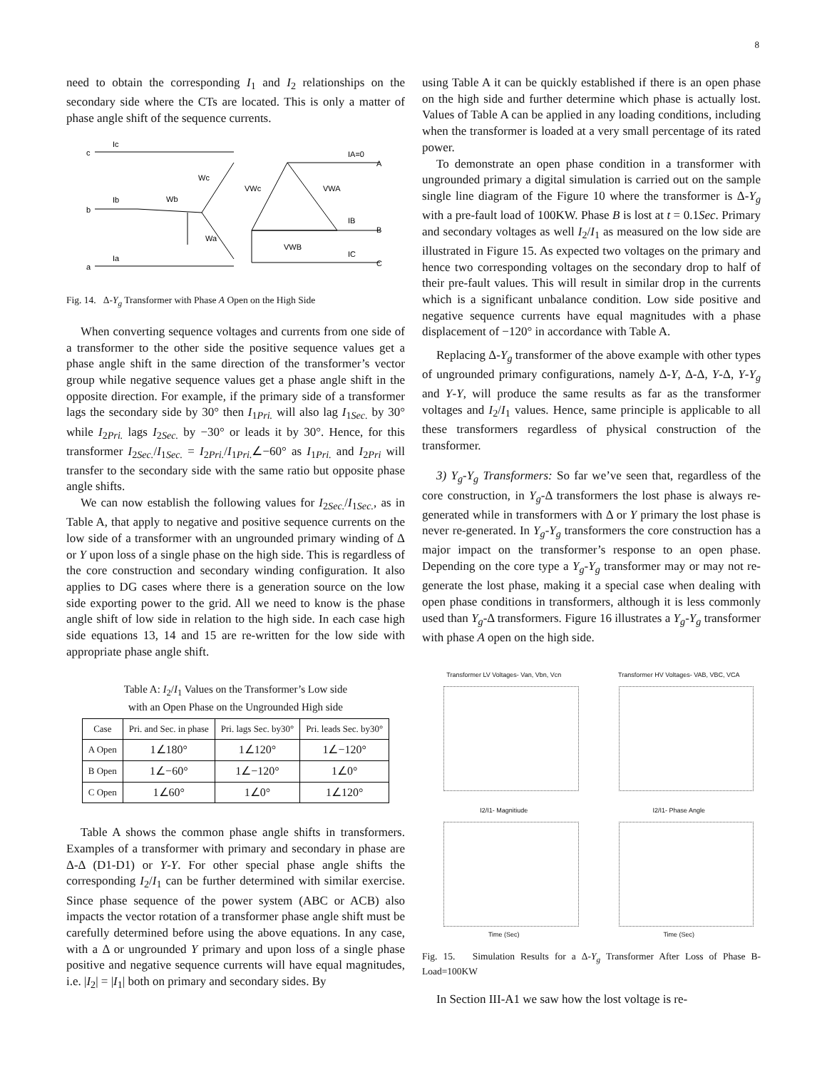8
need to obtain the corresponding I<sub>1</sub> and I<sub>2</sub> relationships on the secondary side where the CTs are located. This is only a matter of phase angle shift of the sequence currents.
c
Ic
b
Ib
a
Ia
Wc
Wb
Wa
VWc
VWA
VWB
IA=0
A
IB
B
IC
C
Fig. 14. Δ-Y<sub>g</sub> Transformer with Phase A Open on the High Side
When converting sequence voltages and currents from one side of a transformer to the other side the positive sequence values get a phase angle shift in the same direction of the transformer’s vector group while negative sequence values get a phase angle shift in the opposite direction. For example, if the primary side of a transformer lags the secondary side by 30° then I<sub>1Pri.</sub> will also lag I<sub>1Sec.</sub> by 30° while I<sub>2Pri.</sub> lags I<sub>2Sec.</sub> by −30° or leads it by 30°. Hence, for this transformer I<sub>2Sec.</sub>/I<sub>1Sec.</sub> = I<sub>2Pri.</sub>/I<sub>1Pri.</sub>∠−60° as I<sub>1Pri.</sub> and I<sub>2Pri</sub> will transfer to the secondary side with the same ratio but opposite phase angle shifts.
We can now establish the following values for I<sub>2Sec.</sub>/I<sub>1Sec.</sub>, as in Table A, that apply to negative and positive sequence currents on the low side of a transformer with an ungrounded primary winding of Δ or Y upon loss of a single phase on the high side. This is regardless of the core construction and secondary winding configuration. It also applies to DG cases where there is a generation source on the low side exporting power to the grid. All we need to know is the phase angle shift of low side in relation to the high side. In each case high side equations 13, 14 and 15 are re-written for the low side with appropriate phase angle shift.
Table A: I<sub>2</sub>/I<sub>1</sub> Values on the Transformer’s Low side
with an Open Phase on the Ungrounded High side
| Case | Pri. and Sec. in phase | Pri. lags Sec. by30° | Pri. leads Sec. by30° |
| --- | --- | --- | --- |
| A Open | 1∠180° | 1∠120° | 1∠−120° |
| B Open | 1∠−60° | 1∠−120° | 1∠0° |
| C Open | 1∠60° | 1∠0° | 1∠120° |
Table A shows the common phase angle shifts in transformers. Examples of a transformer with primary and secondary in phase are Δ-Δ (D1-D1) or Y-Y. For other special phase angle shifts the corresponding I<sub>2</sub>/I<sub>1</sub> can be further determined with similar exercise. Since phase sequence of the power system (ABC or ACB) also impacts the vector rotation of a transformer phase angle shift must be carefully determined before using the above equations. In any case, with a Δ or ungrounded Y primary and upon loss of a single phase positive and negative sequence currents will have equal magnitudes, i.e. |I<sub>2</sub>| = |I<sub>1</sub>| both on primary and secondary sides. By
using Table A it can be quickly established if there is an open phase on the high side and further determine which phase is actually lost. Values of Table A can be applied in any loading conditions, including when the transformer is loaded at a very small percentage of its rated power.
To demonstrate an open phase condition in a transformer with ungrounded primary a digital simulation is carried out on the sample single line diagram of the Figure 10 where the transformer is Δ-Y<sub>g</sub> with a pre-fault load of 100KW. Phase B is lost at t = 0.1Sec. Primary and secondary voltages as well I<sub>2</sub>/I<sub>1</sub> as measured on the low side are illustrated in Figure 15. As expected two voltages on the primary and hence two corresponding voltages on the secondary drop to half of their pre-fault values. This will result in similar drop in the currents which is a significant unbalance condition. Low side positive and negative sequence currents have equal magnitudes with a phase displacement of −120° in accordance with Table A.
Replacing Δ-Y<sub>g</sub> transformer of the above example with other types of ungrounded primary configurations, namely Δ-Y, Δ-Δ, Y-Δ, Y-Y<sub>g</sub> and Y-Y, will produce the same results as far as the transformer voltages and I<sub>2</sub>/I<sub>1</sub> values. Hence, same principle is applicable to all these transformers regardless of physical construction of the transformer.
3) Y<sub>g</sub>-Y<sub>g</sub> Transformers: So far we’ve seen that, regardless of the core construction, in Y<sub>g</sub>-Δ transformers the lost phase is always re-generated while in transformers with Δ or Y primary the lost phase is never re-generated. In Y<sub>g</sub>-Y<sub>g</sub> transformers the core construction has a major impact on the transformer’s response to an open phase. Depending on the core type a Y<sub>g</sub>-Y<sub>g</sub> transformer may or may not re-generate the lost phase, making it a special case when dealing with open phase conditions in transformers, although it is less commonly used than Y<sub>g</sub>-Δ transformers. Figure 16 illustrates a Y<sub>g</sub>-Y<sub>g</sub> transformer with phase A open on the high side.
Transformer LV Voltages- Van, Vbn, Vcn
Transformer HV Voltages- VAB, VBC, VCA
I2/I1- Magnitiude
Time (Sec)
I2/I1- Phase Angle
Time (Sec)
Fig. 15. Simulation Results for a Δ-Y<sub>g</sub> Transformer After Loss of Phase B- Load=100KW
In Section III-A1 we saw how the lost voltage is re-